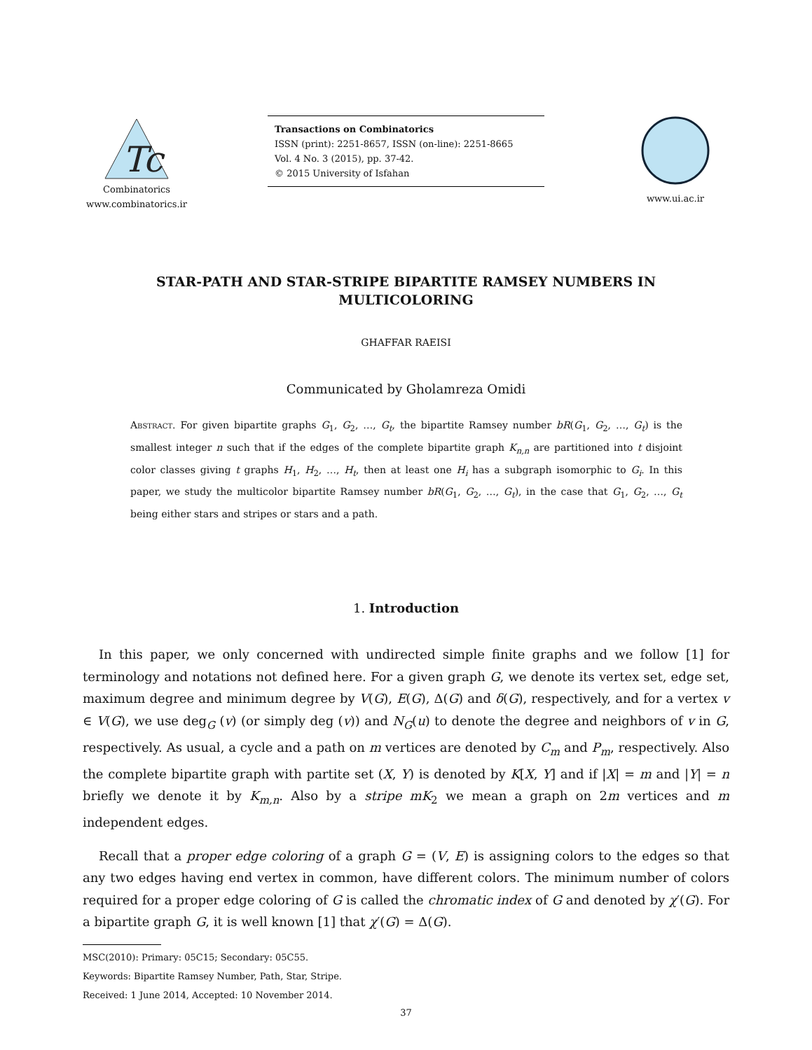Tc
Combinatorics
www.combinatorics.ir
Transactions on Combinatorics
ISSN (print): 2251-8657, ISSN (on-line): 2251-8665
Vol. 4 No. 3 (2015), pp. 37-42.
© 2015 University of Isfahan
www.ui.ac.ir
STAR-PATH AND STAR-STRIPE BIPARTITE RAMSEY NUMBERS IN MULTICOLORING
GHAFFAR RAEISI
Communicated by Gholamreza Omidi
Abstract. For given bipartite graphs G<sub>1</sub>, G<sub>2</sub>, …, G<sub>t</sub>, the bipartite Ramsey number bR(G<sub>1</sub>, G<sub>2</sub>, …, G<sub>t</sub>) is the smallest integer n such that if the edges of the complete bipartite graph K<sub>n,n</sub> are partitioned into t disjoint color classes giving t graphs H<sub>1</sub>, H<sub>2</sub>, …, H<sub>t</sub>, then at least one H<sub>i</sub> has a subgraph isomorphic to G<sub>i</sub>. In this paper, we study the multicolor bipartite Ramsey number bR(G<sub>1</sub>, G<sub>2</sub>, …, G<sub>t</sub>), in the case that G<sub>1</sub>, G<sub>2</sub>, …, G<sub>t</sub> being either stars and stripes or stars and a path.
1. Introduction
In this paper, we only concerned with undirected simple finite graphs and we follow [1] for terminology and notations not defined here. For a given graph G, we denote its vertex set, edge set, maximum degree and minimum degree by V(G), E(G), Δ(G) and δ(G), respectively, and for a vertex v ∈ V(G), we use deg<sub>G</sub> (v) (or simply deg (v)) and N<sub>G</sub>(u) to denote the degree and neighbors of v in G, respectively. As usual, a cycle and a path on m vertices are denoted by C<sub>m</sub> and P<sub>m</sub>, respectively. Also the complete bipartite graph with partite set (X, Y) is denoted by K[X, Y] and if |X| = m and |Y| = n briefly we denote it by K<sub>m,n</sub>. Also by a stripe mK<sub>2</sub> we mean a graph on 2m vertices and m independent edges.
Recall that a proper edge coloring of a graph G = (V, E) is assigning colors to the edges so that any two edges having end vertex in common, have different colors. The minimum number of colors required for a proper edge coloring of G is called the chromatic index of G and denoted by χ′(G). For a bipartite graph G, it is well known [1] that χ′(G) = Δ(G).
MSC(2010): Primary: 05C15; Secondary: 05C55.
Keywords: Bipartite Ramsey Number, Path, Star, Stripe.
Received: 1 June 2014, Accepted: 10 November 2014.
37